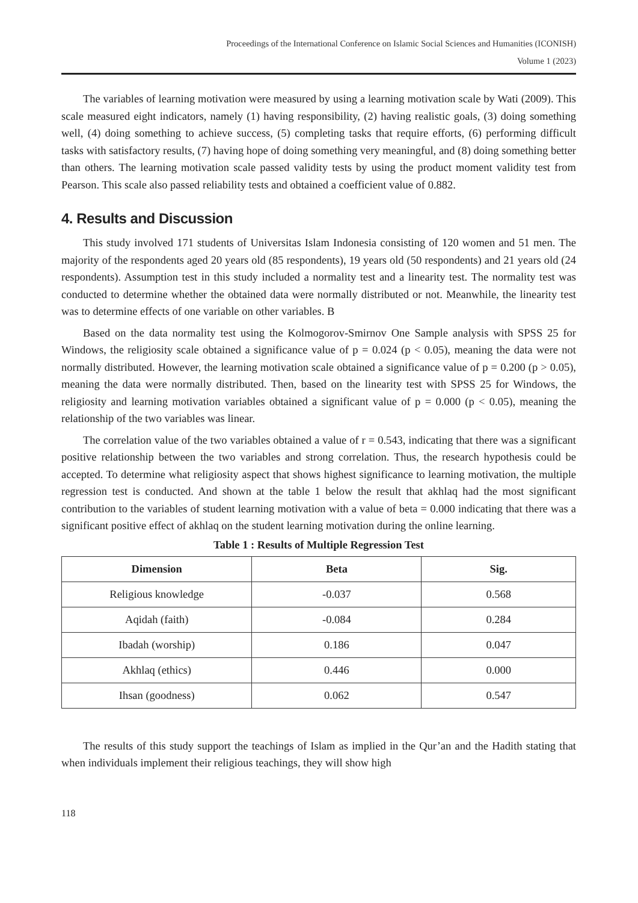Proceedings of the International Conference on Islamic Social Sciences and Humanities (ICONISH)
Volume 1 (2023)
The variables of learning motivation were measured by using a learning motivation scale by Wati (2009). This scale measured eight indicators, namely (1) having responsibility, (2) having realistic goals, (3) doing something well, (4) doing something to achieve success, (5) completing tasks that require efforts, (6) performing difficult tasks with satisfactory results, (7) having hope of doing something very meaningful, and (8) doing something better than others. The learning motivation scale passed validity tests by using the product moment validity test from Pearson. This scale also passed reliability tests and obtained a coefficient value of 0.882.
4. Results and Discussion
This study involved 171 students of Universitas Islam Indonesia consisting of 120 women and 51 men. The majority of the respondents aged 20 years old (85 respondents), 19 years old (50 respondents) and 21 years old (24 respondents). Assumption test in this study included a normality test and a linearity test. The normality test was conducted to determine whether the obtained data were normally distributed or not. Meanwhile, the linearity test was to determine effects of one variable on other variables. B
Based on the data normality test using the Kolmogorov-Smirnov One Sample analysis with SPSS 25 for Windows, the religiosity scale obtained a significance value of p = 0.024 (p < 0.05), meaning the data were not normally distributed. However, the learning motivation scale obtained a significance value of p = 0.200 (p > 0.05), meaning the data were normally distributed. Then, based on the linearity test with SPSS 25 for Windows, the religiosity and learning motivation variables obtained a significant value of p = 0.000 (p < 0.05), meaning the relationship of the two variables was linear.
The correlation value of the two variables obtained a value of r = 0.543, indicating that there was a significant positive relationship between the two variables and strong correlation. Thus, the research hypothesis could be accepted. To determine what religiosity aspect that shows highest significance to learning motivation, the multiple regression test is conducted. And shown at the table 1 below the result that akhlaq had the most significant contribution to the variables of student learning motivation with a value of beta = 0.000 indicating that there was a significant positive effect of akhlaq on the student learning motivation during the online learning.
Table 1 : Results of Multiple Regression Test
| Dimension | Beta | Sig. |
| --- | --- | --- |
| Religious knowledge | -0.037 | 0.568 |
| Aqidah (faith) | -0.084 | 0.284 |
| Ibadah (worship) | 0.186 | 0.047 |
| Akhlaq (ethics) | 0.446 | 0.000 |
| Ihsan (goodness) | 0.062 | 0.547 |
The results of this study support the teachings of Islam as implied in the Qur’an and the Hadith stating that when individuals implement their religious teachings, they will show high
118